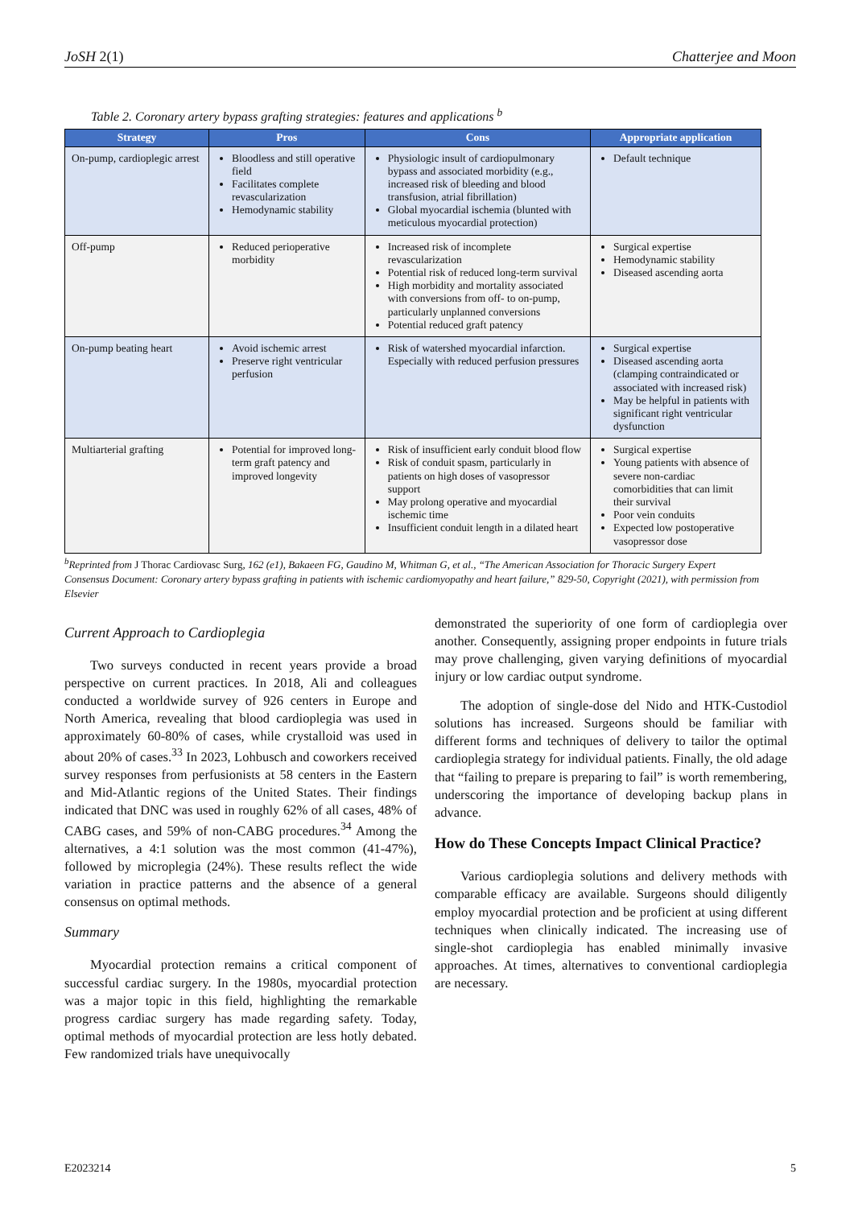JoSH 2(1) Chatterjee and Moon
Table 2. Coronary artery bypass grafting strategies: features and applications <sup>b</sup>
| Strategy | Pros | Cons | Appropriate application |
| --- | --- | --- | --- |
| On-pump, cardioplegic arrest | Bloodless and still operative field Facilitates complete revascularization Hemodynamic stability | Physiologic insult of cardiopulmonary bypass and associated morbidity (e.g., increased risk of bleeding and blood transfusion, atrial fibrillation) Global myocardial ischemia (blunted with meticulous myocardial protection) | Default technique |
| Off-pump | Reduced perioperative morbidity | Increased risk of incomplete revascularization Potential risk of reduced long-term survival High morbidity and mortality associated with conversions from off- to on-pump, particularly unplanned conversions Potential reduced graft patency | Surgical expertise Hemodynamic stability Diseased ascending aorta |
| On-pump beating heart | Avoid ischemic arrest Preserve right ventricular perfusion | Risk of watershed myocardial infarction. Especially with reduced perfusion pressures | Surgical expertise Diseased ascending aorta (clamping contraindicated or associated with increased risk) May be helpful in patients with significant right ventricular dysfunction |
| Multiarterial grafting | Potential for improved long-term graft patency and improved longevity | Risk of insufficient early conduit blood flow Risk of conduit spasm, particularly in patients on high doses of vasopressor support May prolong operative and myocardial ischemic time Insufficient conduit length in a dilated heart | Surgical expertise Young patients with absence of severe non-cardiac comorbidities that can limit their survival Poor vein conduits Expected low postoperative vasopressor dose |
<sup>b</sup> Reprinted from J Thorac Cardiovasc Surg, 162 (e1), Bakaeen FG, Gaudino M, Whitman G, et al., “The American Association for Thoracic Surgery Expert Consensus Document: Coronary artery bypass grafting in patients with ischemic cardiomyopathy and heart failure,” 829-50, Copyright (2021), with permission from Elsevier
Current Approach to Cardioplegia
Two surveys conducted in recent years provide a broad perspective on current practices. In 2018, Ali and colleagues conducted a worldwide survey of 926 centers in Europe and North America, revealing that blood cardioplegia was used in approximately 60-80% of cases, while crystalloid was used in about 20% of cases.<sup>33</sup> In 2023, Lohbusch and coworkers received survey responses from perfusionists at 58 centers in the Eastern and Mid-Atlantic regions of the United States. Their findings indicated that DNC was used in roughly 62% of all cases, 48% of CABG cases, and 59% of non-CABG procedures.<sup>34</sup> Among the alternatives, a 4:1 solution was the most common (41-47%), followed by microplegia (24%). These results reflect the wide variation in practice patterns and the absence of a general consensus on optimal methods.
Summary
Myocardial protection remains a critical component of successful cardiac surgery. In the 1980s, myocardial protection was a major topic in this field, highlighting the remarkable progress cardiac surgery has made regarding safety. Today, optimal methods of myocardial protection are less hotly debated. Few randomized trials have unequivocally
demonstrated the superiority of one form of cardioplegia over another. Consequently, assigning proper endpoints in future trials may prove challenging, given varying definitions of myocardial injury or low cardiac output syndrome.
The adoption of single-dose del Nido and HTK-Custodiol solutions has increased. Surgeons should be familiar with different forms and techniques of delivery to tailor the optimal cardioplegia strategy for individual patients. Finally, the old adage that “failing to prepare is preparing to fail” is worth remembering, underscoring the importance of developing backup plans in advance.
How do These Concepts Impact Clinical Practice?
Various cardioplegia solutions and delivery methods with comparable efficacy are available. Surgeons should diligently employ myocardial protection and be proficient at using different techniques when clinically indicated. The increasing use of single-shot cardioplegia has enabled minimally invasive approaches. At times, alternatives to conventional cardioplegia are necessary.
E2023214 5